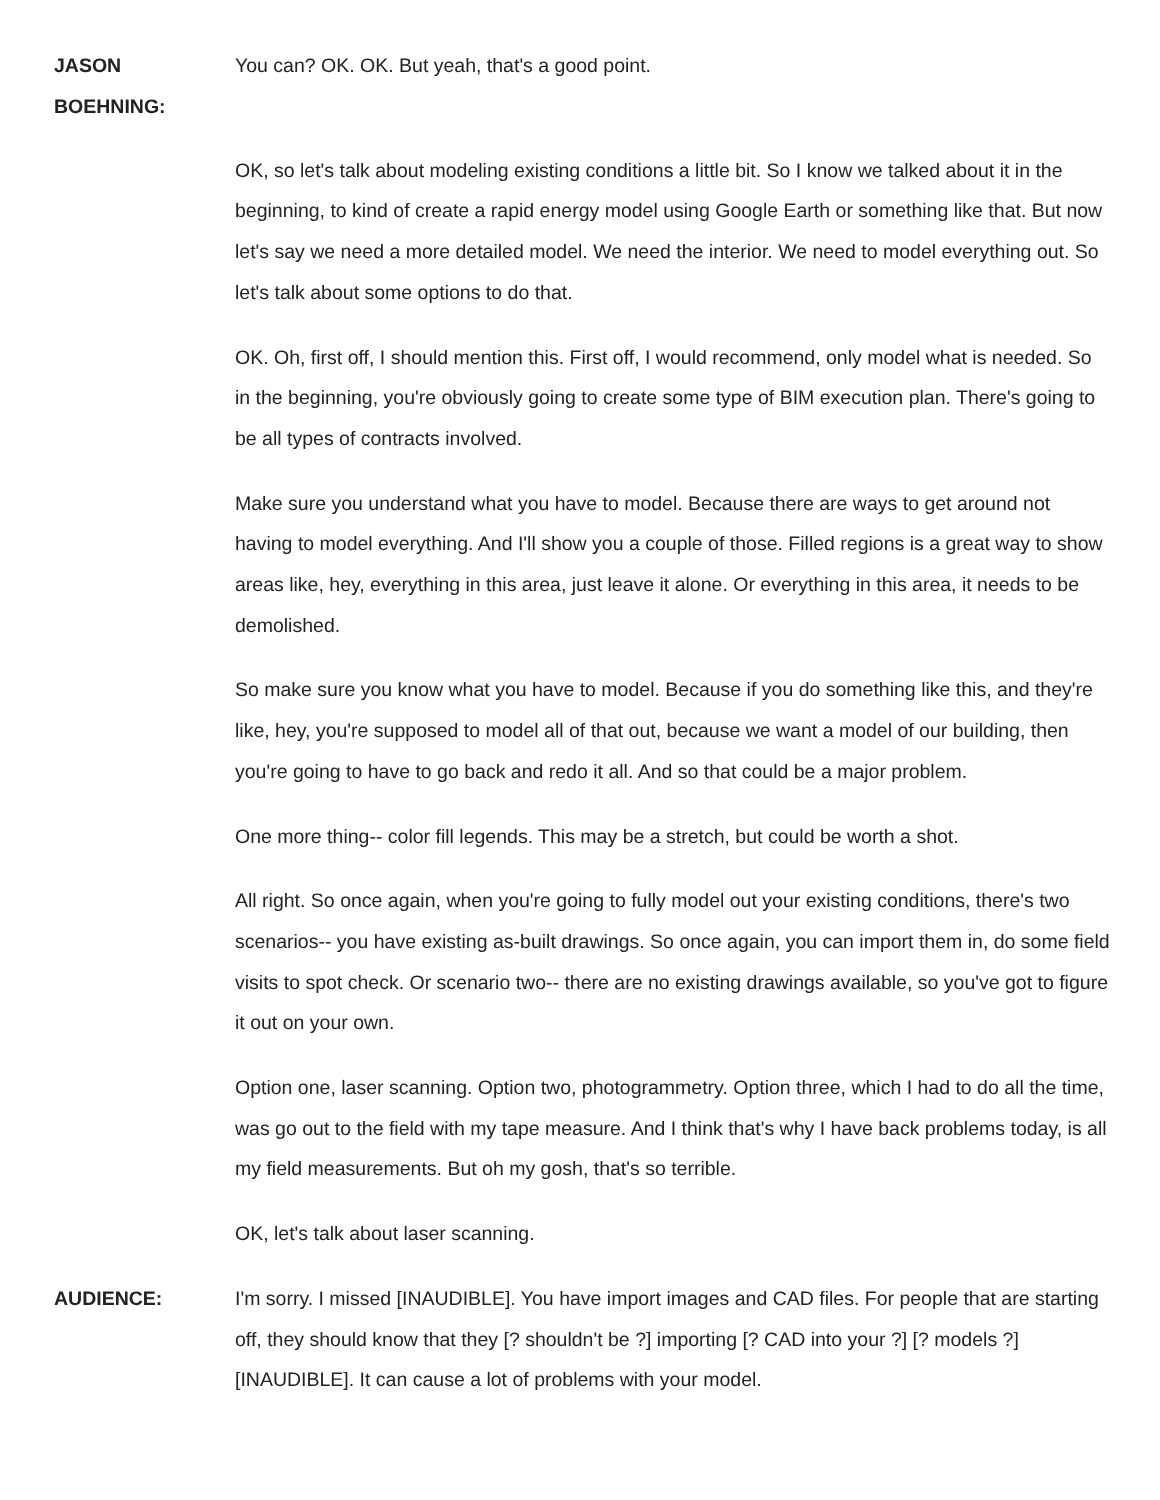JASON
BOEHNING:
You can? OK. OK. But yeah, that's a good point.
OK, so let's talk about modeling existing conditions a little bit. So I know we talked about it in the beginning, to kind of create a rapid energy model using Google Earth or something like that. But now let's say we need a more detailed model. We need the interior. We need to model everything out. So let's talk about some options to do that.
OK. Oh, first off, I should mention this. First off, I would recommend, only model what is needed. So in the beginning, you're obviously going to create some type of BIM execution plan. There's going to be all types of contracts involved.
Make sure you understand what you have to model. Because there are ways to get around not having to model everything. And I'll show you a couple of those. Filled regions is a great way to show areas like, hey, everything in this area, just leave it alone. Or everything in this area, it needs to be demolished.
So make sure you know what you have to model. Because if you do something like this, and they're like, hey, you're supposed to model all of that out, because we want a model of our building, then you're going to have to go back and redo it all. And so that could be a major problem.
One more thing-- color fill legends. This may be a stretch, but could be worth a shot.
All right. So once again, when you're going to fully model out your existing conditions, there's two scenarios-- you have existing as-built drawings. So once again, you can import them in, do some field visits to spot check. Or scenario two-- there are no existing drawings available, so you've got to figure it out on your own.
Option one, laser scanning. Option two, photogrammetry. Option three, which I had to do all the time, was go out to the field with my tape measure. And I think that's why I have back problems today, is all my field measurements. But oh my gosh, that's so terrible.
OK, let's talk about laser scanning.
AUDIENCE: I'm sorry. I missed [INAUDIBLE]. You have import images and CAD files. For people that are starting off, they should know that they [? shouldn't be ?] importing [? CAD into your ?] [? models ?] [INAUDIBLE]. It can cause a lot of problems with your model.